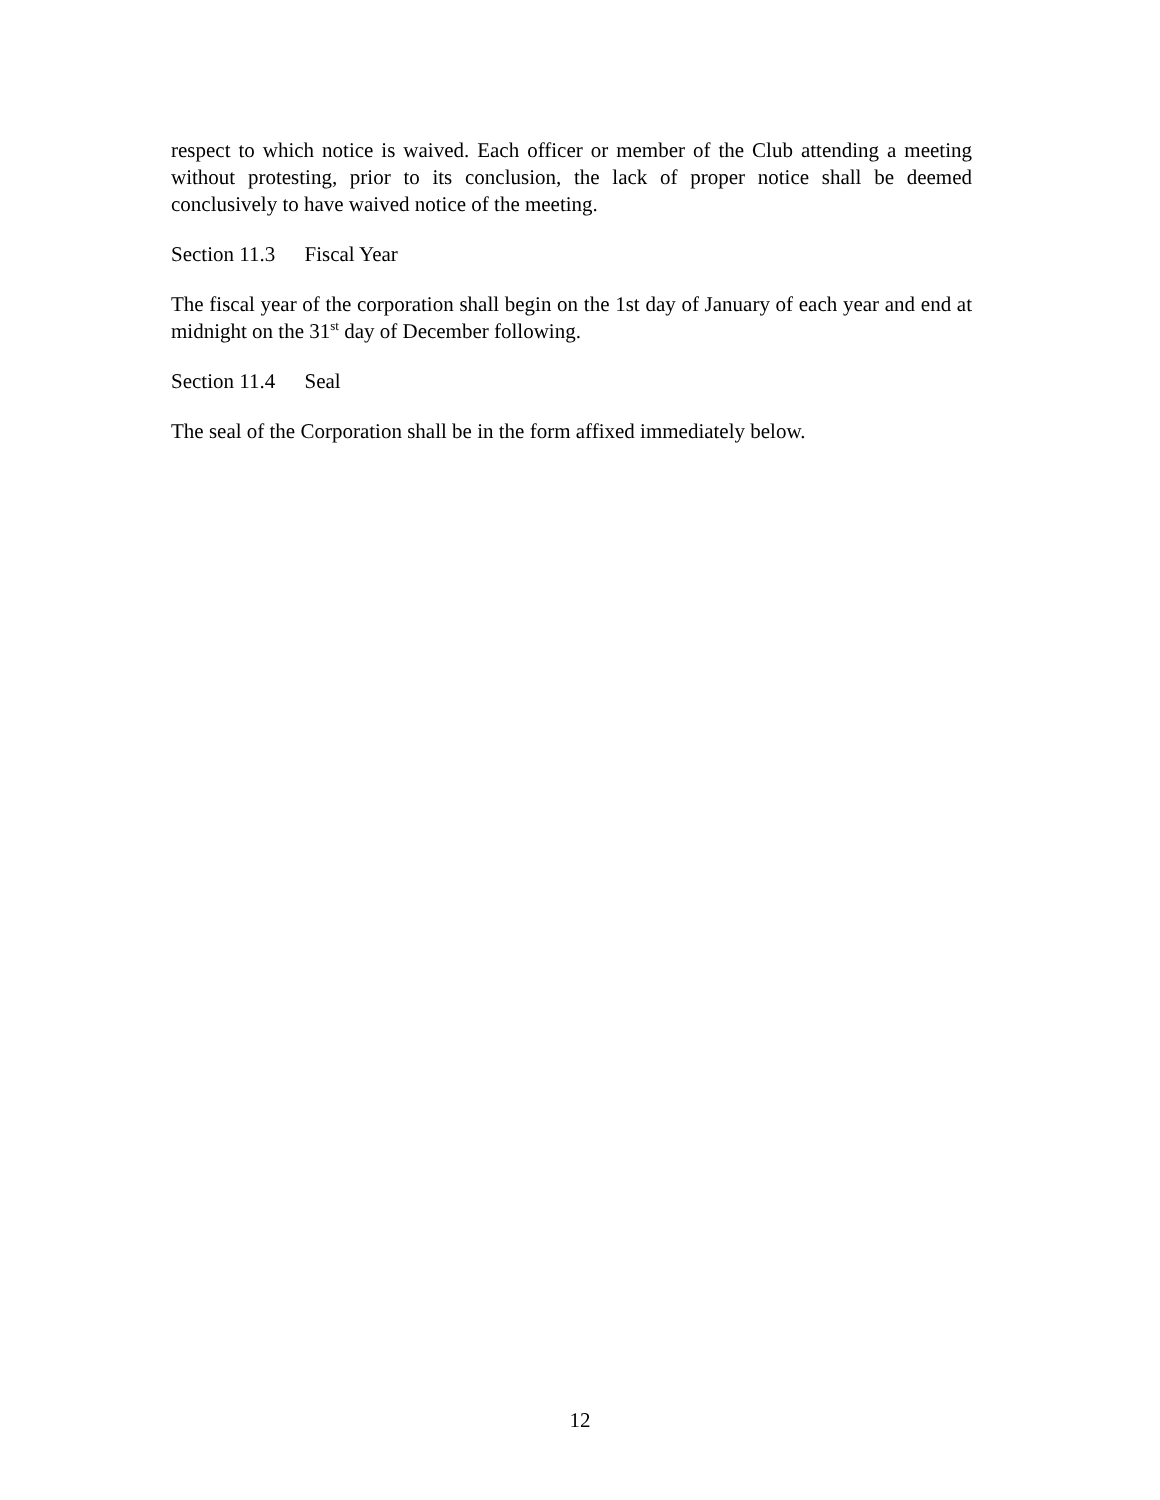respect to which notice is waived. Each officer or member of the Club attending a meeting without protesting, prior to its conclusion, the lack of proper notice shall be deemed conclusively to have waived notice of the meeting.
Section 11.3 Fiscal Year
The fiscal year of the corporation shall begin on the 1st day of January of each year and end at midnight on the 31<sup>st</sup> day of December following.
Section 11.4 Seal
The seal of the Corporation shall be in the form affixed immediately below.
12